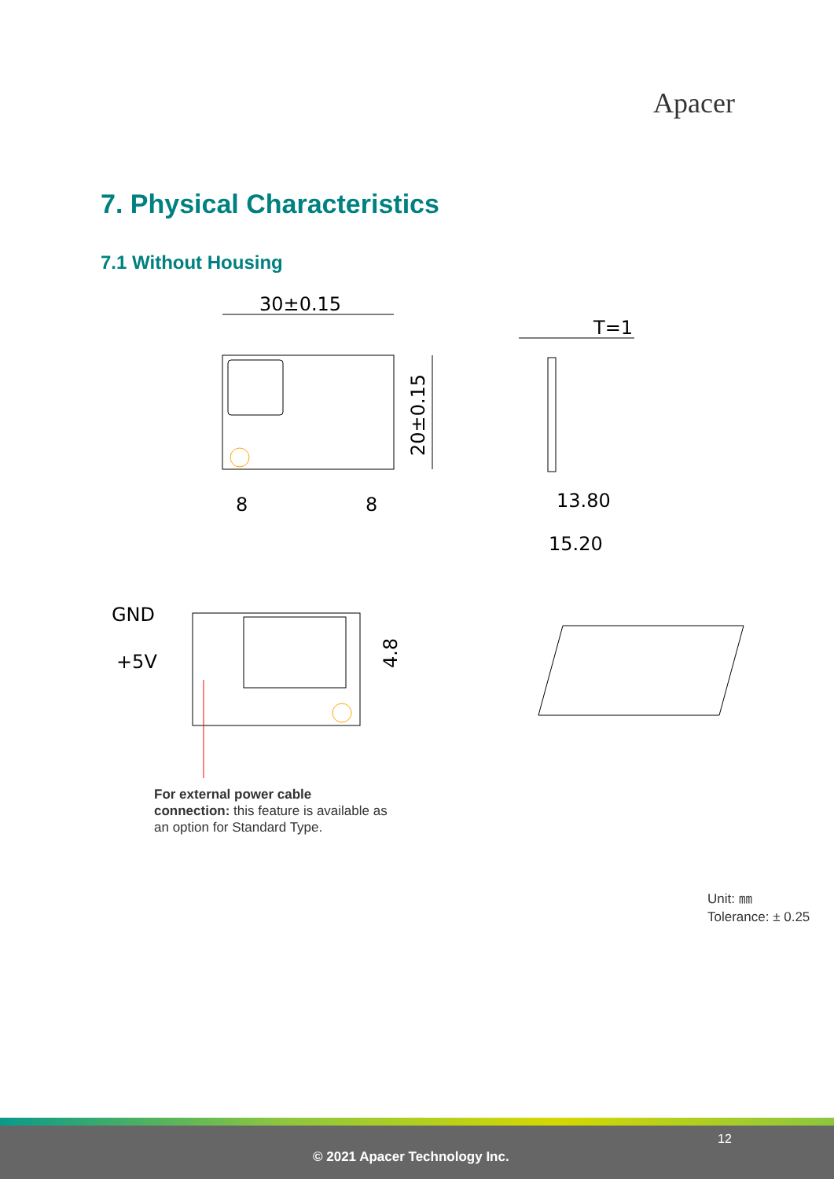Apacer
7. Physical Characteristics
7.1 Without Housing
30±0.15
20±0.15
8
8
T=1
13.80
15.20
GND
+5V
4.8
For external power cable connection: this feature is available as an option for Standard Type.
Unit: ㎜
Tolerance: ± 0.25
12
© 2021 Apacer Technology Inc.